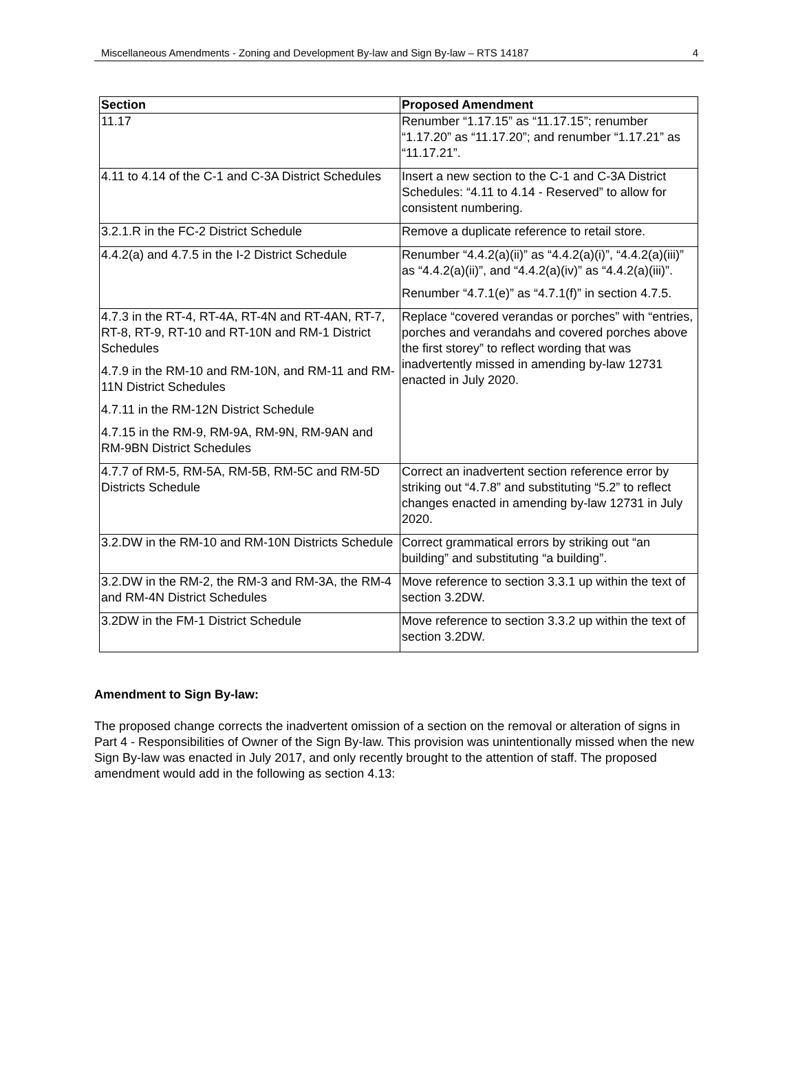Miscellaneous Amendments - Zoning and Development By-law and Sign By-law – RTS 14187 4
| Section | Proposed Amendment |
| --- | --- |
| 11.17 | Renumber “1.17.15” as “11.17.15”; renumber “1.17.20” as “11.17.20”; and renumber “1.17.21” as “11.17.21”. |
| 4.11 to 4.14 of the C-1 and C-3A District Schedules | Insert a new section to the C-1 and C-3A District Schedules: “4.11 to 4.14 - Reserved” to allow for consistent numbering. |
| 3.2.1.R in the FC-2 District Schedule | Remove a duplicate reference to retail store. |
| 4.4.2(a) and 4.7.5 in the I-2 District Schedule | Renumber “4.4.2(a)(ii)” as “4.4.2(a)(i)”, “4.4.2(a)(iii)” as “4.4.2(a)(ii)”, and “4.4.2(a)(iv)” as “4.4.2(a)(iii)”. Renumber “4.7.1(e)” as “4.7.1(f)” in section 4.7.5. |
| 4.7.3 in the RT-4, RT-4A, RT-4N and RT-4AN, RT-7, RT-8, RT-9, RT-10 and RT-10N and RM-1 District Schedules 4.7.9 in the RM-10 and RM-10N, and RM-11 and RM-11N District Schedules 4.7.11 in the RM-12N District Schedule 4.7.15 in the RM-9, RM-9A, RM-9N, RM-9AN and RM-9BN District Schedules | Replace “covered verandas or porches” with “entries, porches and verandahs and covered porches above the first storey” to reflect wording that was inadvertently missed in amending by-law 12731 enacted in July 2020. |
| 4.7.7 of RM-5, RM-5A, RM-5B, RM-5C and RM-5D Districts Schedule | Correct an inadvertent section reference error by striking out “4.7.8” and substituting “5.2” to reflect changes enacted in amending by-law 12731 in July 2020. |
| 3.2.DW in the RM-10 and RM-10N Districts Schedule | Correct grammatical errors by striking out “an building” and substituting “a building”. |
| 3.2.DW in the RM-2, the RM-3 and RM-3A, the RM-4 and RM-4N District Schedules | Move reference to section 3.3.1 up within the text of section 3.2DW. |
| 3.2DW in the FM-1 District Schedule | Move reference to section 3.3.2 up within the text of section 3.2DW. |
Amendment to Sign By-law:
The proposed change corrects the inadvertent omission of a section on the removal or alteration of signs in Part 4 - Responsibilities of Owner of the Sign By-law. This provision was unintentionally missed when the new Sign By-law was enacted in July 2017, and only recently brought to the attention of staff. The proposed amendment would add in the following as section 4.13: